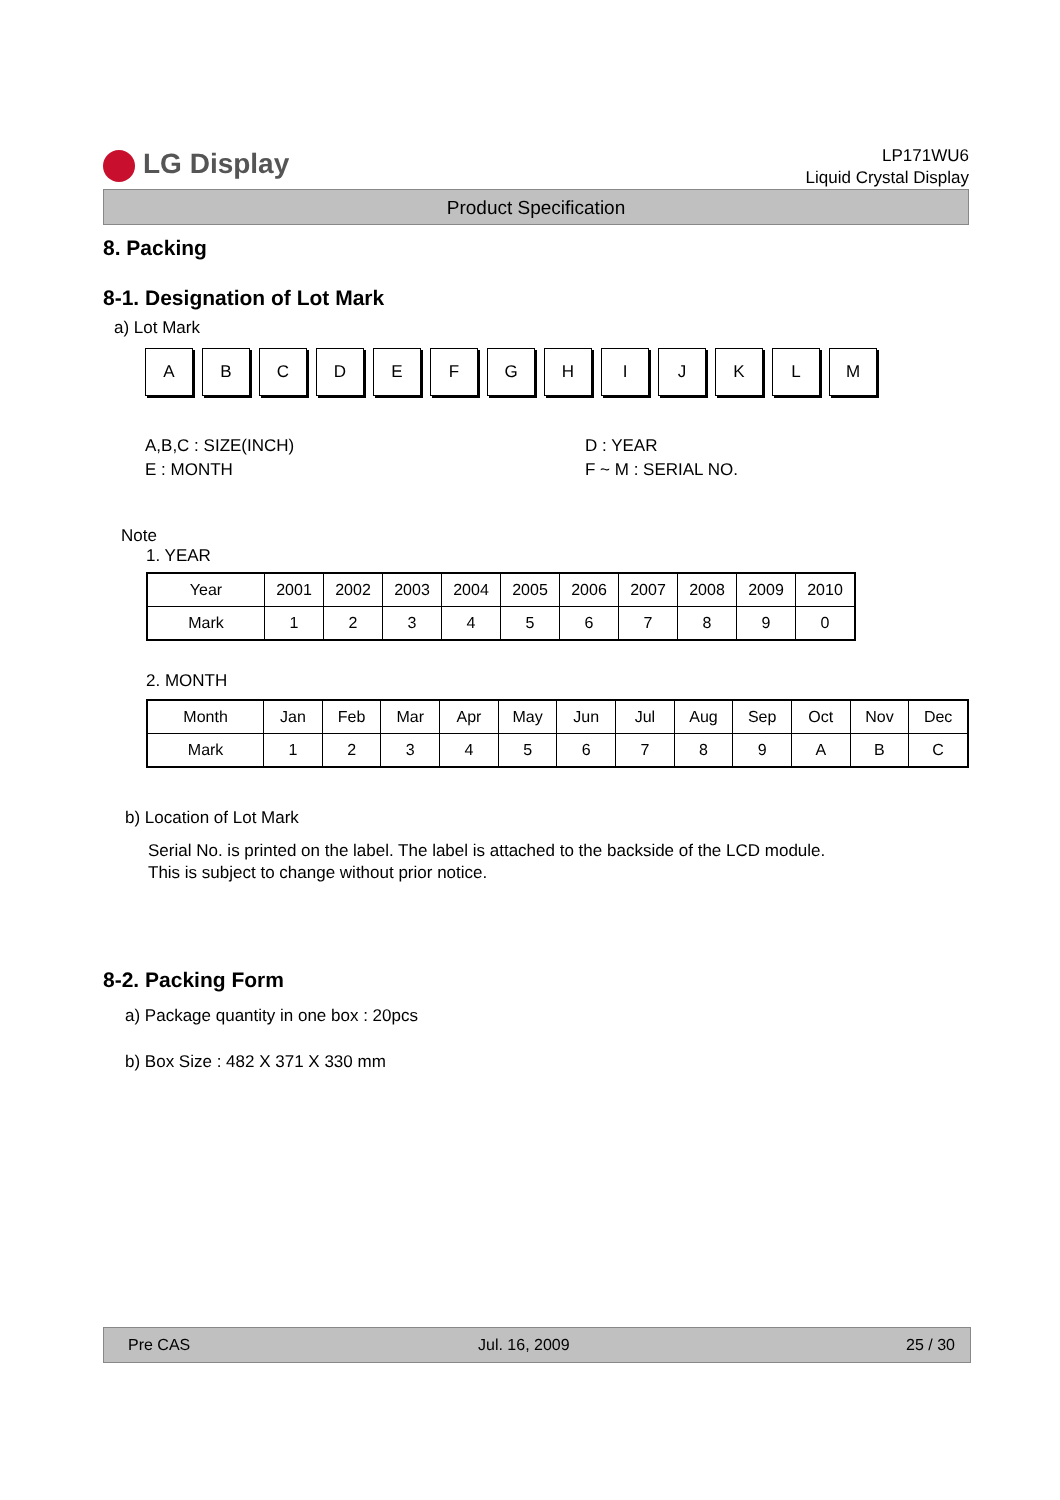LG Display
LP171WU6
Liquid Crystal Display
Product Specification
8. Packing
8-1. Designation of Lot Mark
a) Lot Mark
A B C D E F G H I J K L M
A,B,C : SIZE(INCH)
E : MONTH
D : YEAR
F ~ M : SERIAL NO.
Note
1. YEAR
| Year | 2001 | 2002 | 2003 | 2004 | 2005 | 2006 | 2007 | 2008 | 2009 | 2010 |
| Mark | 1 | 2 | 3 | 4 | 5 | 6 | 7 | 8 | 9 | 0 |
2. MONTH
| Month | Jan | Feb | Mar | Apr | May | Jun | Jul | Aug | Sep | Oct | Nov | Dec |
| Mark | 1 | 2 | 3 | 4 | 5 | 6 | 7 | 8 | 9 | A | B | C |
b) Location of Lot Mark
Serial No. is printed on the label. The label is attached to the backside of the LCD module.
This is subject to change without prior notice.
8-2. Packing Form
a) Package quantity in one box : 20pcs
b) Box Size : 482 X 371 X 330 mm
Pre CAS Jul. 16, 2009 25 / 30